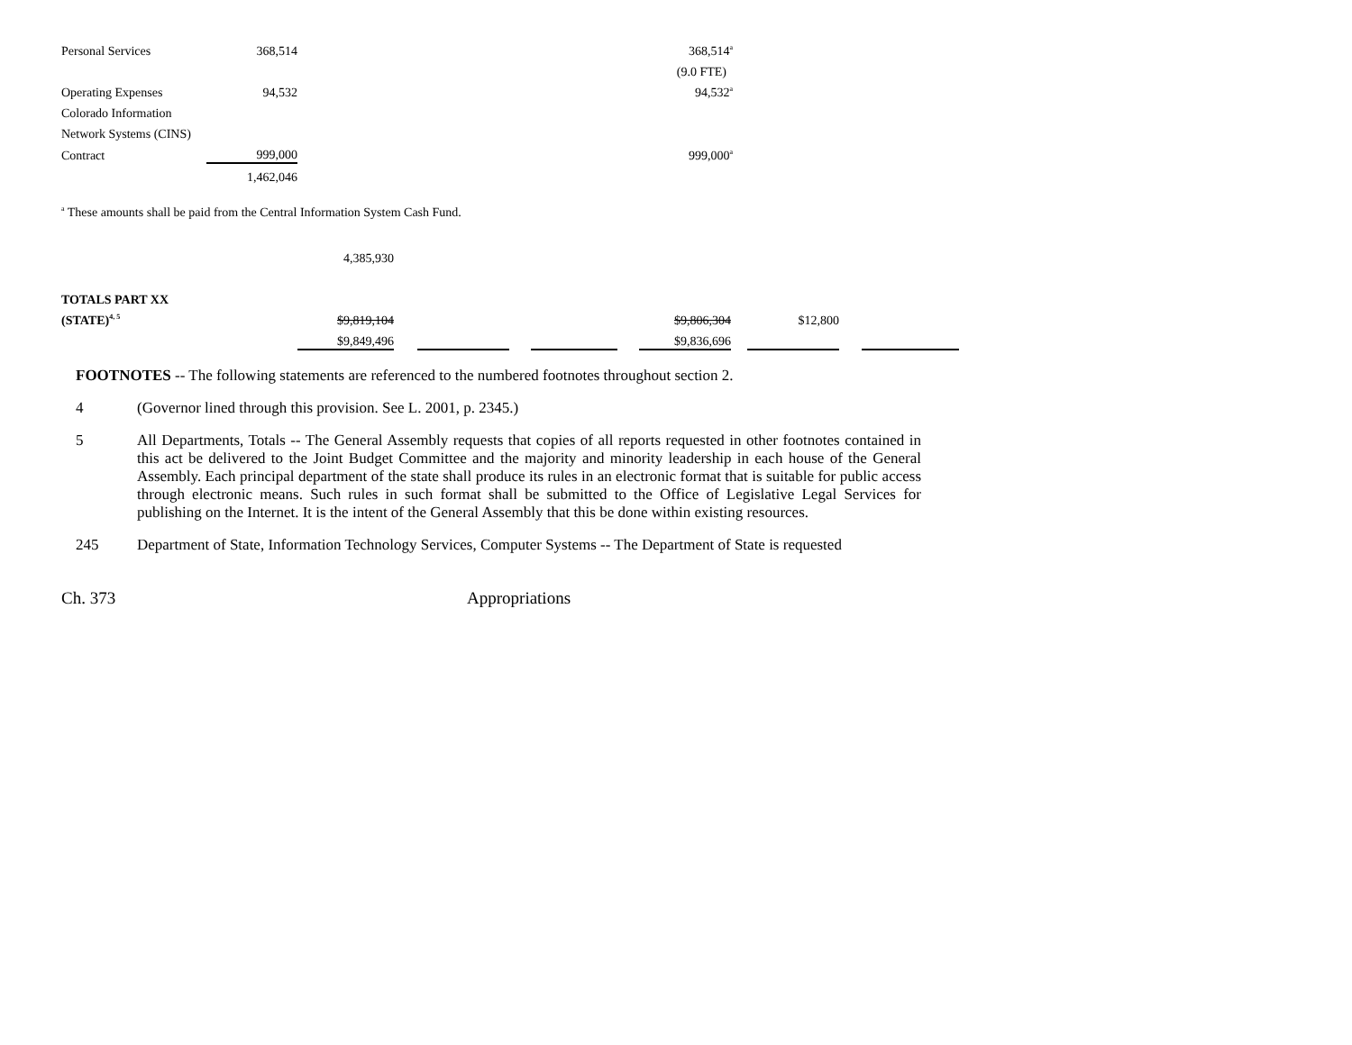| Personal Services | 368,514 | | 368,514<sup>a</sup> |
| | | | (9.0 FTE) |
| Operating Expenses | 94,532 | | 94,532<sup>a</sup> |
| Colorado Information | | | |
| Network Systems (CINS) | | | |
| Contract | 999,000 | | 999,000<sup>a</sup> |
| | 1,462,046 | | |
<sup>a</sup> These amounts shall be paid from the Central Information System Cash Fund.
| | 4,385,930 | | | | | | | | | | |
| TOTALS PART XX | | | | | | | | | | | |
| (STATE)<sup>4, 5</sup> | $9,819,104 | | | | | | $9,806,304 | | $12,800 | | |
| | $9,849,496 | | | | | | $9,836,696 | | | | |
FOOTNOTES -- The following statements are referenced to the numbered footnotes throughout section 2.
4
(Governor lined through this provision. See L. 2001, p. 2345.)
5
All Departments, Totals -- The General Assembly requests that copies of all reports requested in other footnotes contained in this act be delivered to the Joint Budget Committee and the majority and minority leadership in each house of the General Assembly. Each principal department of the state shall produce its rules in an electronic format that is suitable for public access through electronic means. Such rules in such format shall be submitted to the Office of Legislative Legal Services for publishing on the Internet. It is the intent of the General Assembly that this be done within existing resources.
245
Department of State, Information Technology Services, Computer Systems -- The Department of State is requested
Ch. 373 Appropriations